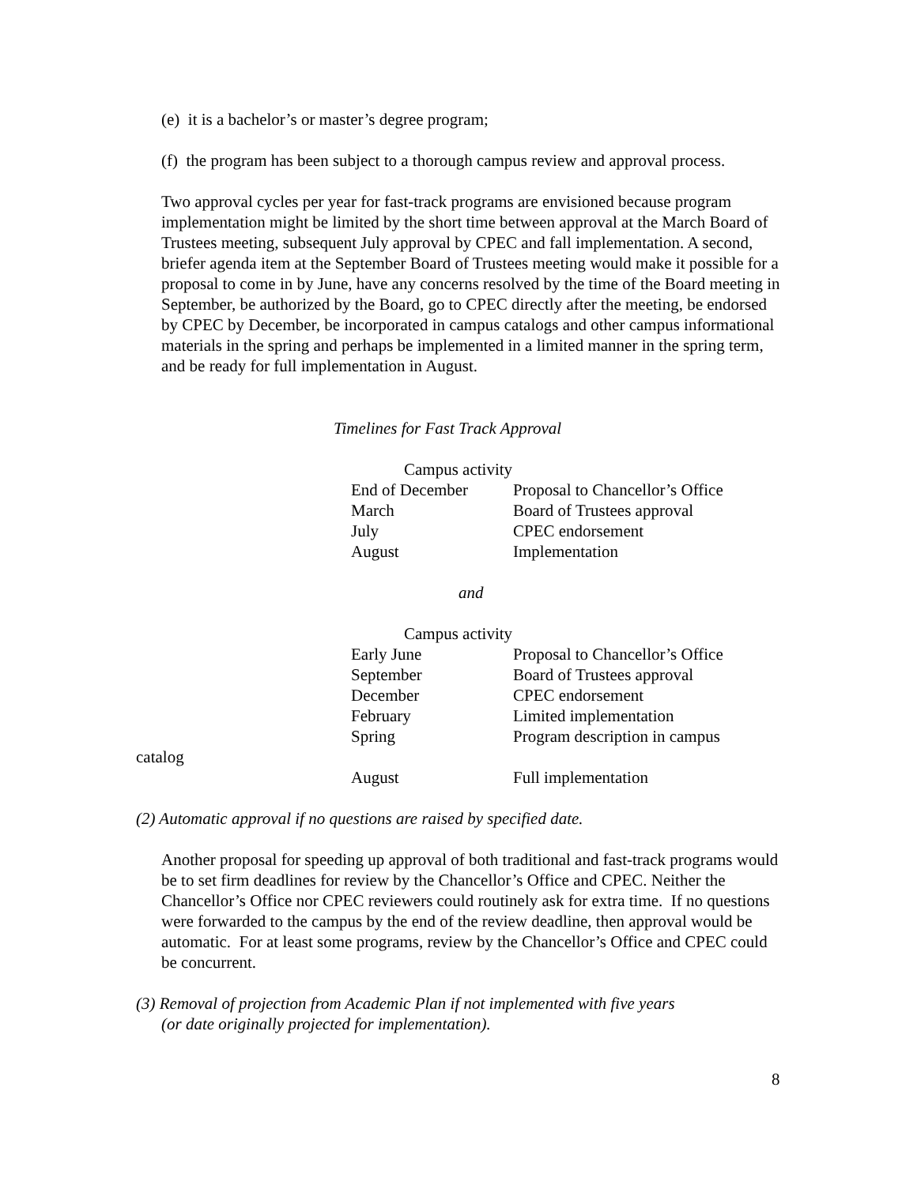(e) it is a bachelor’s or master’s degree program;
(f) the program has been subject to a thorough campus review and approval process.
Two approval cycles per year for fast-track programs are envisioned because program implementation might be limited by the short time between approval at the March Board of Trustees meeting, subsequent July approval by CPEC and fall implementation. A second, briefer agenda item at the September Board of Trustees meeting would make it possible for a proposal to come in by June, have any concerns resolved by the time of the Board meeting in September, be authorized by the Board, go to CPEC directly after the meeting, be endorsed by CPEC by December, be incorporated in campus catalogs and other campus informational materials in the spring and perhaps be implemented in a limited manner in the spring term, and be ready for full implementation in August.
Timelines for Fast Track Approval
Campus activity
| End of December | Proposal to Chancellor’s Office |
| March | Board of Trustees approval |
| July | CPEC endorsement |
| August | Implementation |
and
Campus activity
| Early June | Proposal to Chancellor’s Office |
| September | Board of Trustees approval |
| December | CPEC endorsement |
| February | Limited implementation |
| Spring | Program description in campus |
catalog
| August | Full implementation |
(2) Automatic approval if no questions are raised by specified date.
Another proposal for speeding up approval of both traditional and fast-track programs would be to set firm deadlines for review by the Chancellor’s Office and CPEC. Neither the Chancellor’s Office nor CPEC reviewers could routinely ask for extra time. If no questions were forwarded to the campus by the end of the review deadline, then approval would be automatic. For at least some programs, review by the Chancellor’s Office and CPEC could be concurrent.
(3) Removal of projection from Academic Plan if not implemented with five years
(or date originally projected for implementation).
8